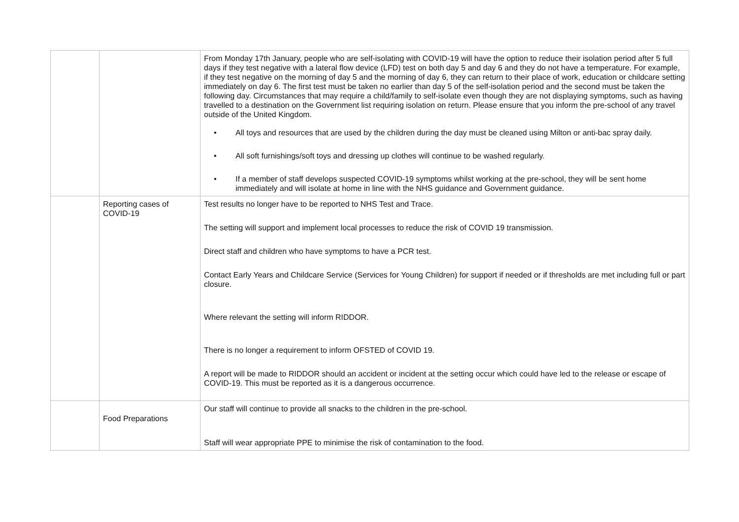| | | From Monday 17th January, people who are self-isolating with COVID-19 will have the option to reduce their isolation period after 5 full days if they test negative with a lateral flow device (LFD) test on both day 5 and day 6 and they do not have a temperature. For example, if they test negative on the morning of day 5 and the morning of day 6, they can return to their place of work, education or childcare setting immediately on day 6. The first test must be taken no earlier than day 5 of the self-isolation period and the second must be taken the following day. Circumstances that may require a child/family to self-isolate even though they are not displaying symptoms, such as having travelled to a destination on the Government list requiring isolation on return. Please ensure that you inform the pre-school of any travel outside of the United Kingdom. • All toys and resources that are used by the children during the day must be cleaned using Milton or anti-bac spray daily. • All soft furnishings/soft toys and dressing up clothes will continue to be washed regularly. • If a member of staff develops suspected COVID-19 symptoms whilst working at the pre-school, they will be sent home immediately and will isolate at home in line with the NHS guidance and Government guidance. |
| | Reporting cases of COVID-19 | Test results no longer have to be reported to NHS Test and Trace. The setting will support and implement local processes to reduce the risk of COVID 19 transmission. Direct staff and children who have symptoms to have a PCR test. Contact Early Years and Childcare Service (Services for Young Children) for support if needed or if thresholds are met including full or part closure. Where relevant the setting will inform RIDDOR. There is no longer a requirement to inform OFSTED of COVID 19. A report will be made to RIDDOR should an accident or incident at the setting occur which could have led to the release or escape of COVID-19. This must be reported as it is a dangerous occurrence. |
| | Food Preparations | Our staff will continue to provide all snacks to the children in the pre-school. Staff will wear appropriate PPE to minimise the risk of contamination to the food. |